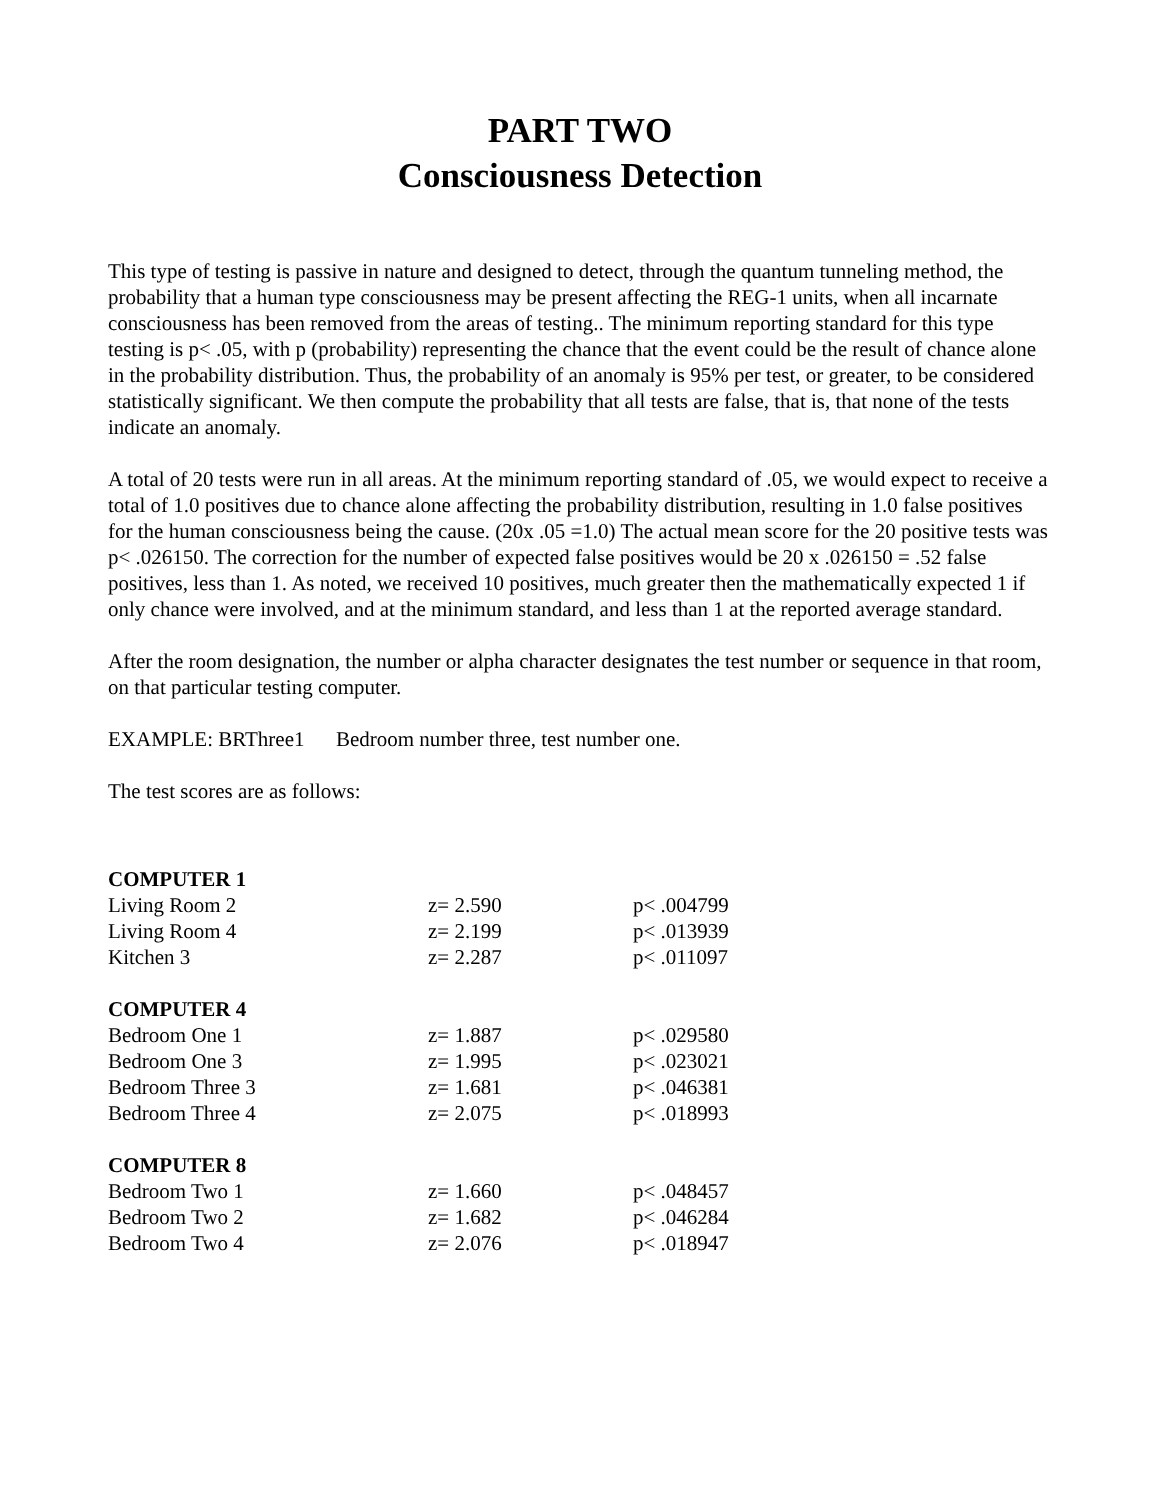PART TWO
Consciousness Detection
This type of testing is passive in nature and designed to detect, through the quantum tunneling method, the probability that a human type consciousness may be present affecting the REG-1 units, when all incarnate consciousness has been removed from the areas of testing.. The minimum reporting standard for this type testing is p< .05, with p (probability) representing the chance that the event could be the result of chance alone in the probability distribution. Thus, the probability of an anomaly is 95% per test, or greater, to be considered statistically significant. We then compute the probability that all tests are false, that is, that none of the tests indicate an anomaly.
A total of 20 tests were run in all areas. At the minimum reporting standard of .05, we would expect to receive a total of 1.0 positives due to chance alone affecting the probability distribution, resulting in 1.0 false positives for the human consciousness being the cause. (20x .05 =1.0) The actual mean score for the 20 positive tests was p< .026150. The correction for the number of expected false positives would be 20 x .026150 = .52 false positives, less than 1. As noted, we received 10 positives, much greater then the mathematically expected 1 if only chance were involved, and at the minimum standard, and less than 1 at the reported average standard.
After the room designation, the number or alpha character designates the test number or sequence in that room, on that particular testing computer.
EXAMPLE: BRThree1 Bedroom number three, test number one.
The test scores are as follows:
| COMPUTER 1 | | |
| Living Room 2 | z= 2.590 | p< .004799 |
| Living Room 4 | z= 2.199 | p< .013939 |
| Kitchen 3 | z= 2.287 | p< .011097 |
| COMPUTER 4 | | |
| Bedroom One 1 | z= 1.887 | p< .029580 |
| Bedroom One 3 | z= 1.995 | p< .023021 |
| Bedroom Three 3 | z= 1.681 | p< .046381 |
| Bedroom Three 4 | z= 2.075 | p< .018993 |
| COMPUTER 8 | | |
| Bedroom Two 1 | z= 1.660 | p< .048457 |
| Bedroom Two 2 | z= 1.682 | p< .046284 |
| Bedroom Two 4 | z= 2.076 | p< .018947 |